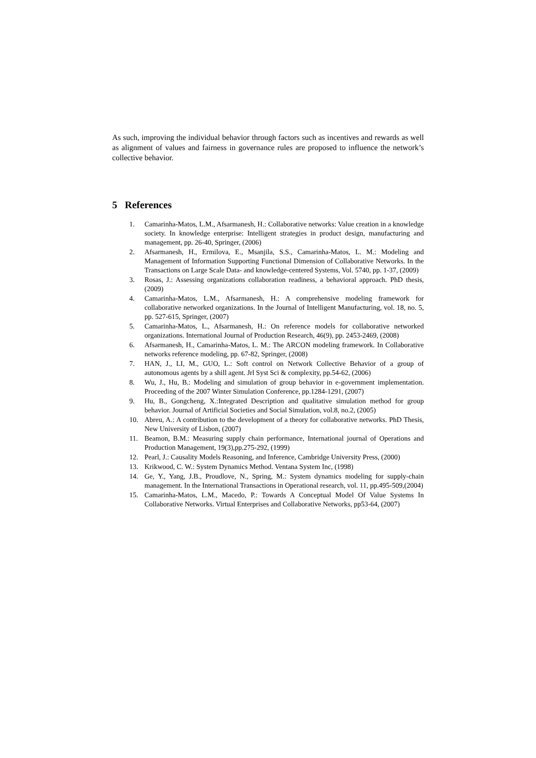As such, improving the individual behavior through factors such as incentives and rewards as well as alignment of values and fairness in governance rules are proposed to influence the network’s collective behavior.
5 References
1. Camarinha-Matos, L.M., Afsarmanesh, H.: Collaborative networks: Value creation in a knowledge society. In knowledge enterprise: Intelligent strategies in product design, manufacturing and management, pp. 26-40, Springer, (2006)
2. Afsarmanesh, H., Ermilova, E., Msanjila, S.S., Camarinha-Matos, L. M.: Modeling and Management of Information Supporting Functional Dimension of Collaborative Networks. In the Transactions on Large Scale Data- and knowledge-centered Systems, Vol. 5740, pp. 1-37, (2009)
3. Rosas, J.: Assessing organizations collaboration readiness, a behavioral approach. PhD thesis, (2009)
4. Camarinha-Matos, L.M., Afsarmanesh, H.: A comprehensive modeling framework for collaborative networked organizations. In the Journal of Intelligent Manufacturing, vol. 18, no. 5, pp. 527-615, Springer, (2007)
5. Camarinha-Matos, L., Afsarmanesh, H.: On reference models for collaborative networked organizations. International Journal of Production Research, 46(9), pp. 2453-2469, (2008)
6. Afsarmanesh, H., Camarinha-Matos, L. M.: The ARCON modeling framework. In Collaborative networks reference modeling, pp. 67-82, Springer, (2008)
7. HAN, J., LI, M., GUO, L.: Soft control on Network Collective Behavior of a group of autonomous agents by a shill agent. Jrl Syst Sci & complexity, pp.54-62, (2006)
8. Wu, J., Hu, B.: Modeling and simulation of group behavior in e-government implementation. Proceeding of the 2007 Winter Simulation Conference, pp.1284-1291, (2007)
9. Hu, B., Gongcheng, X.:Integrated Description and qualitative simulation method for group behavior. Journal of Artificial Societies and Social Simulation, vol.8, no.2, (2005)
10. Abreu, A.: A contribution to the development of a theory for collaborative networks. PhD Thesis, New University of Lisbon, (2007)
11. Beamon, B.M.: Measuring supply chain performance, International journal of Operations and Production Management, 19(3),pp.275-292, (1999)
12. Pearl, J.: Causality Models Reasoning, and Inference, Cambridge University Press, (2000)
13. Krikwood, C. W.: System Dynamics Method. Ventana System Inc, (1998)
14. Ge, Y., Yang, J.B., Proudlove, N., Spring, M.: System dynamics modeling for supply-chain management. In the International Transactions in Operational research, vol. 11, pp.495-509,(2004)
15. Camarinha-Matos, L.M., Macedo, P.: Towards A Conceptual Model Of Value Systems In Collaborative Networks. Virtual Enterprises and Collaborative Networks, pp53-64, (2007)